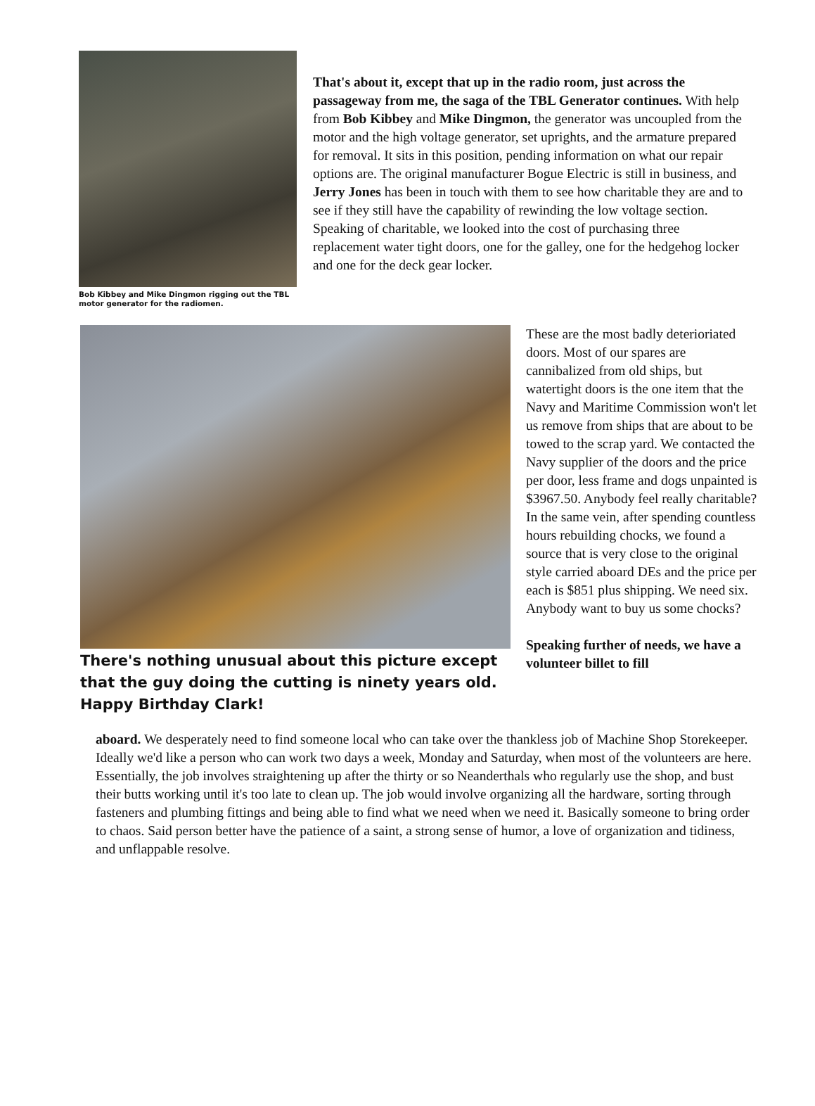Bob Kibbey and Mike Dingmon rigging out the TBL motor generator for the radiomen.
That's about it, except that up in the radio room, just across the passageway from me, the saga of the TBL Generator continues. With help from Bob Kibbey and Mike Dingmon, the generator was uncoupled from the motor and the high voltage generator, set uprights, and the armature prepared for removal. It sits in this position, pending information on what our repair options are. The original manufacturer Bogue Electric is still in business, and Jerry Jones has been in touch with them to see how charitable they are and to see if they still have the capability of rewinding the low voltage section. Speaking of charitable, we looked into the cost of purchasing three replacement water tight doors, one for the galley, one for the hedgehog locker and one for the deck gear locker.
There's nothing unusual about this picture except that the guy doing the cutting is ninety years old. Happy Birthday Clark!
These are the most badly deterioriated doors. Most of our spares are cannibalized from old ships, but watertight doors is the one item that the Navy and Maritime Commission won't let us remove from ships that are about to be towed to the scrap yard. We contacted the Navy supplier of the doors and the price per door, less frame and dogs unpainted is $3967.50. Anybody feel really charitable? In the same vein, after spending countless hours rebuilding chocks, we found a source that is very close to the original style carried aboard DEs and the price per each is $851 plus shipping. We need six. Anybody want to buy us some chocks?
Speaking further of needs, we have a volunteer billet to fill
aboard. We desperately need to find someone local who can take over the thankless job of Machine Shop Storekeeper. Ideally we'd like a person who can work two days a week, Monday and Saturday, when most of the volunteers are here. Essentially, the job involves straightening up after the thirty or so Neanderthals who regularly use the shop, and bust their butts working until it's too late to clean up. The job would involve organizing all the hardware, sorting through fasteners and plumbing fittings and being able to find what we need when we need it. Basically someone to bring order to chaos. Said person better have the patience of a saint, a strong sense of humor, a love of organization and tidiness, and unflappable resolve.